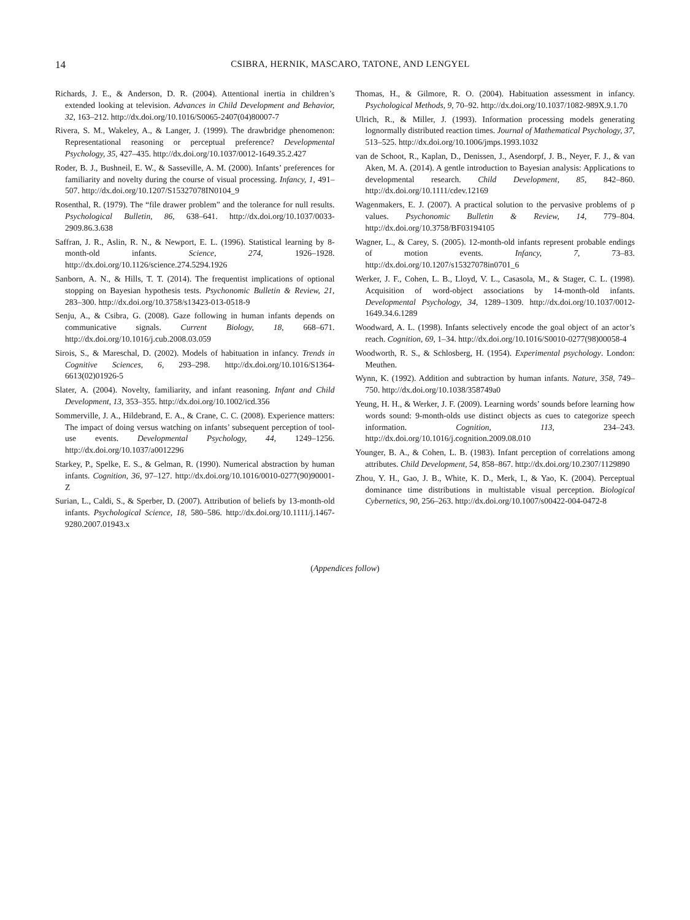14
CSIBRA, HERNIK, MASCARO, TATONE, AND LENGYEL
Richards, J. E., & Anderson, D. R. (2004). Attentional inertia in children’s extended looking at television. Advances in Child Development and Behavior, 32, 163–212. http://dx.doi.org/10.1016/S0065-2407(04)80007-7
Rivera, S. M., Wakeley, A., & Langer, J. (1999). The drawbridge phenomenon: Representational reasoning or perceptual preference? Developmental Psychology, 35, 427–435. http://dx.doi.org/10.1037/0012-1649.35.2.427
Roder, B. J., Bushneil, E. W., & Sasseville, A. M. (2000). Infants’ preferences for familiarity and novelty during the course of visual processing. Infancy, 1, 491–507. http://dx.doi.org/10.1207/S15327078IN0104_9
Rosenthal, R. (1979). The “file drawer problem” and the tolerance for null results. Psychological Bulletin, 86, 638–641. http://dx.doi.org/10.1037/0033-2909.86.3.638
Saffran, J. R., Aslin, R. N., & Newport, E. L. (1996). Statistical learning by 8-month-old infants. Science, 274, 1926–1928. http://dx.doi.org/10.1126/science.274.5294.1926
Sanborn, A. N., & Hills, T. T. (2014). The frequentist implications of optional stopping on Bayesian hypothesis tests. Psychonomic Bulletin & Review, 21, 283–300. http://dx.doi.org/10.3758/s13423-013-0518-9
Senju, A., & Csibra, G. (2008). Gaze following in human infants depends on communicative signals. Current Biology, 18, 668–671. http://dx.doi.org/10.1016/j.cub.2008.03.059
Sirois, S., & Mareschal, D. (2002). Models of habituation in infancy. Trends in Cognitive Sciences, 6, 293–298. http://dx.doi.org/10.1016/S1364-6613(02)01926-5
Slater, A. (2004). Novelty, familiarity, and infant reasoning. Infant and Child Development, 13, 353–355. http://dx.doi.org/10.1002/icd.356
Sommerville, J. A., Hildebrand, E. A., & Crane, C. C. (2008). Experience matters: The impact of doing versus watching on infants’ subsequent perception of tool-use events. Developmental Psychology, 44, 1249–1256. http://dx.doi.org/10.1037/a0012296
Starkey, P., Spelke, E. S., & Gelman, R. (1990). Numerical abstraction by human infants. Cognition, 36, 97–127. http://dx.doi.org/10.1016/0010-0277(90)90001-Z
Surian, L., Caldi, S., & Sperber, D. (2007). Attribution of beliefs by 13-month-old infants. Psychological Science, 18, 580–586. http://dx.doi.org/10.1111/j.1467-9280.2007.01943.x
Thomas, H., & Gilmore, R. O. (2004). Habituation assessment in infancy. Psychological Methods, 9, 70–92. http://dx.doi.org/10.1037/1082-989X.9.1.70
Ulrich, R., & Miller, J. (1993). Information processing models generating lognormally distributed reaction times. Journal of Mathematical Psychology, 37, 513–525. http://dx.doi.org/10.1006/jmps.1993.1032
van de Schoot, R., Kaplan, D., Denissen, J., Asendorpf, J. B., Neyer, F. J., & van Aken, M. A. (2014). A gentle introduction to Bayesian analysis: Applications to developmental research. Child Development, 85, 842–860. http://dx.doi.org/10.1111/cdev.12169
Wagenmakers, E. J. (2007). A practical solution to the pervasive problems of p values. Psychonomic Bulletin & Review, 14, 779–804. http://dx.doi.org/10.3758/BF03194105
Wagner, L., & Carey, S. (2005). 12-month-old infants represent probable endings of motion events. Infancy, 7, 73–83. http://dx.doi.org/10.1207/s15327078in0701_6
Werker, J. F., Cohen, L. B., Lloyd, V. L., Casasola, M., & Stager, C. L. (1998). Acquisition of word-object associations by 14-month-old infants. Developmental Psychology, 34, 1289–1309. http://dx.doi.org/10.1037/0012-1649.34.6.1289
Woodward, A. L. (1998). Infants selectively encode the goal object of an actor’s reach. Cognition, 69, 1–34. http://dx.doi.org/10.1016/S0010-0277(98)00058-4
Woodworth, R. S., & Schlosberg, H. (1954). Experimental psychology. London: Meuthen.
Wynn, K. (1992). Addition and subtraction by human infants. Nature, 358, 749–750. http://dx.doi.org/10.1038/358749a0
Yeung, H. H., & Werker, J. F. (2009). Learning words’ sounds before learning how words sound: 9-month-olds use distinct objects as cues to categorize speech information. Cognition, 113, 234–243. http://dx.doi.org/10.1016/j.cognition.2009.08.010
Younger, B. A., & Cohen, L. B. (1983). Infant perception of correlations among attributes. Child Development, 54, 858–867. http://dx.doi.org/10.2307/1129890
Zhou, Y. H., Gao, J. B., White, K. D., Merk, I., & Yao, K. (2004). Perceptual dominance time distributions in multistable visual perception. Biological Cybernetics, 90, 256–263. http://dx.doi.org/10.1007/s00422-004-0472-8
(Appendices follow)